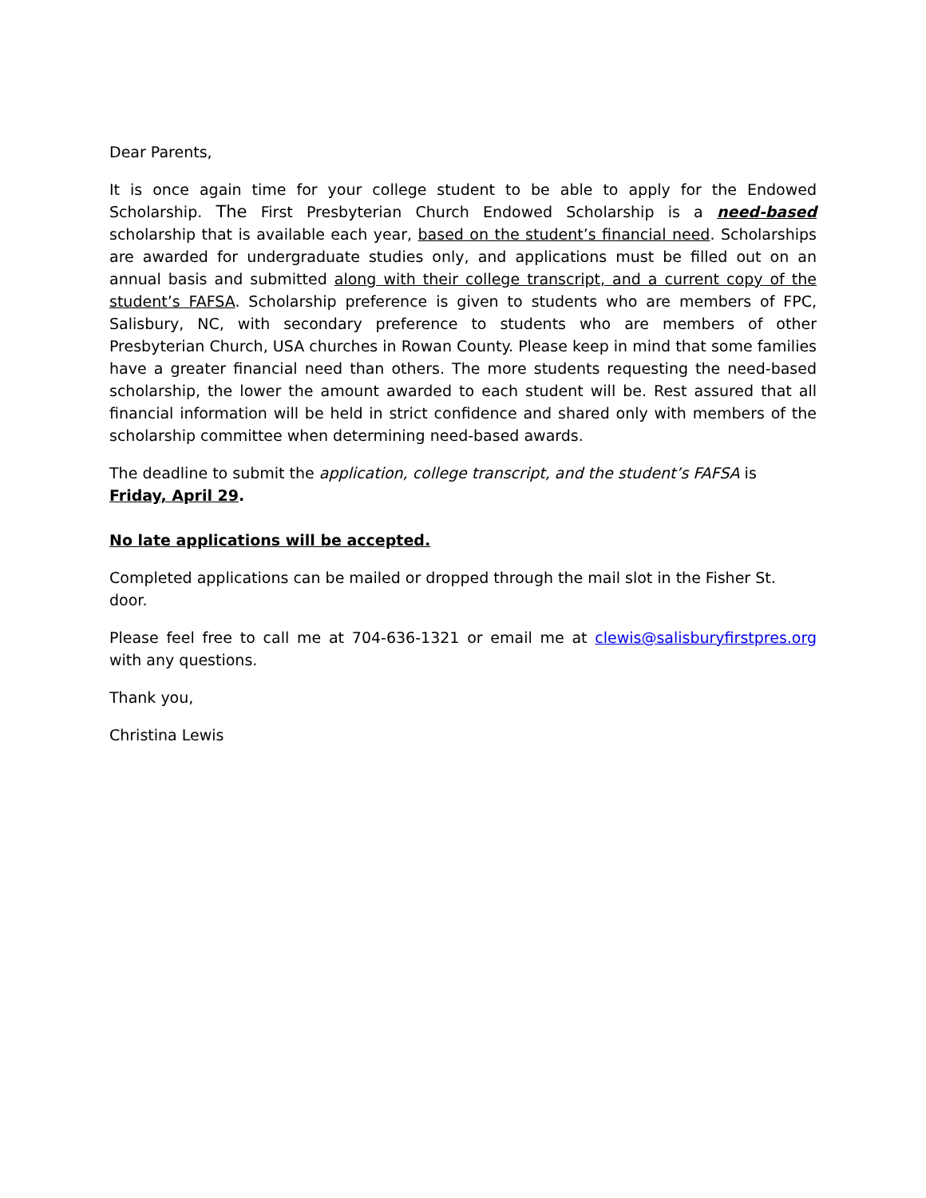Dear Parents,
It is once again time for your college student to be able to apply for the Endowed Scholarship. The First Presbyterian Church Endowed Scholarship is a need-based scholarship that is available each year, based on the student’s financial need. Scholarships are awarded for undergraduate studies only, and applications must be filled out on an annual basis and submitted along with their college transcript, and a current copy of the student’s FAFSA. Scholarship preference is given to students who are members of FPC, Salisbury, NC, with secondary preference to students who are members of other Presbyterian Church, USA churches in Rowan County. Please keep in mind that some families have a greater financial need than others. The more students requesting the need-based scholarship, the lower the amount awarded to each student will be. Rest assured that all financial information will be held in strict confidence and shared only with members of the scholarship committee when determining need-based awards.
The deadline to submit the application, college transcript, and the student’s FAFSA is
Friday, April 29.
No late applications will be accepted.
Completed applications can be mailed or dropped through the mail slot in the Fisher St. door.
Please feel free to call me at 704-636-1321 or email me at clewis@salisburyfirstpres.org with any questions.
Thank you,
Christina Lewis